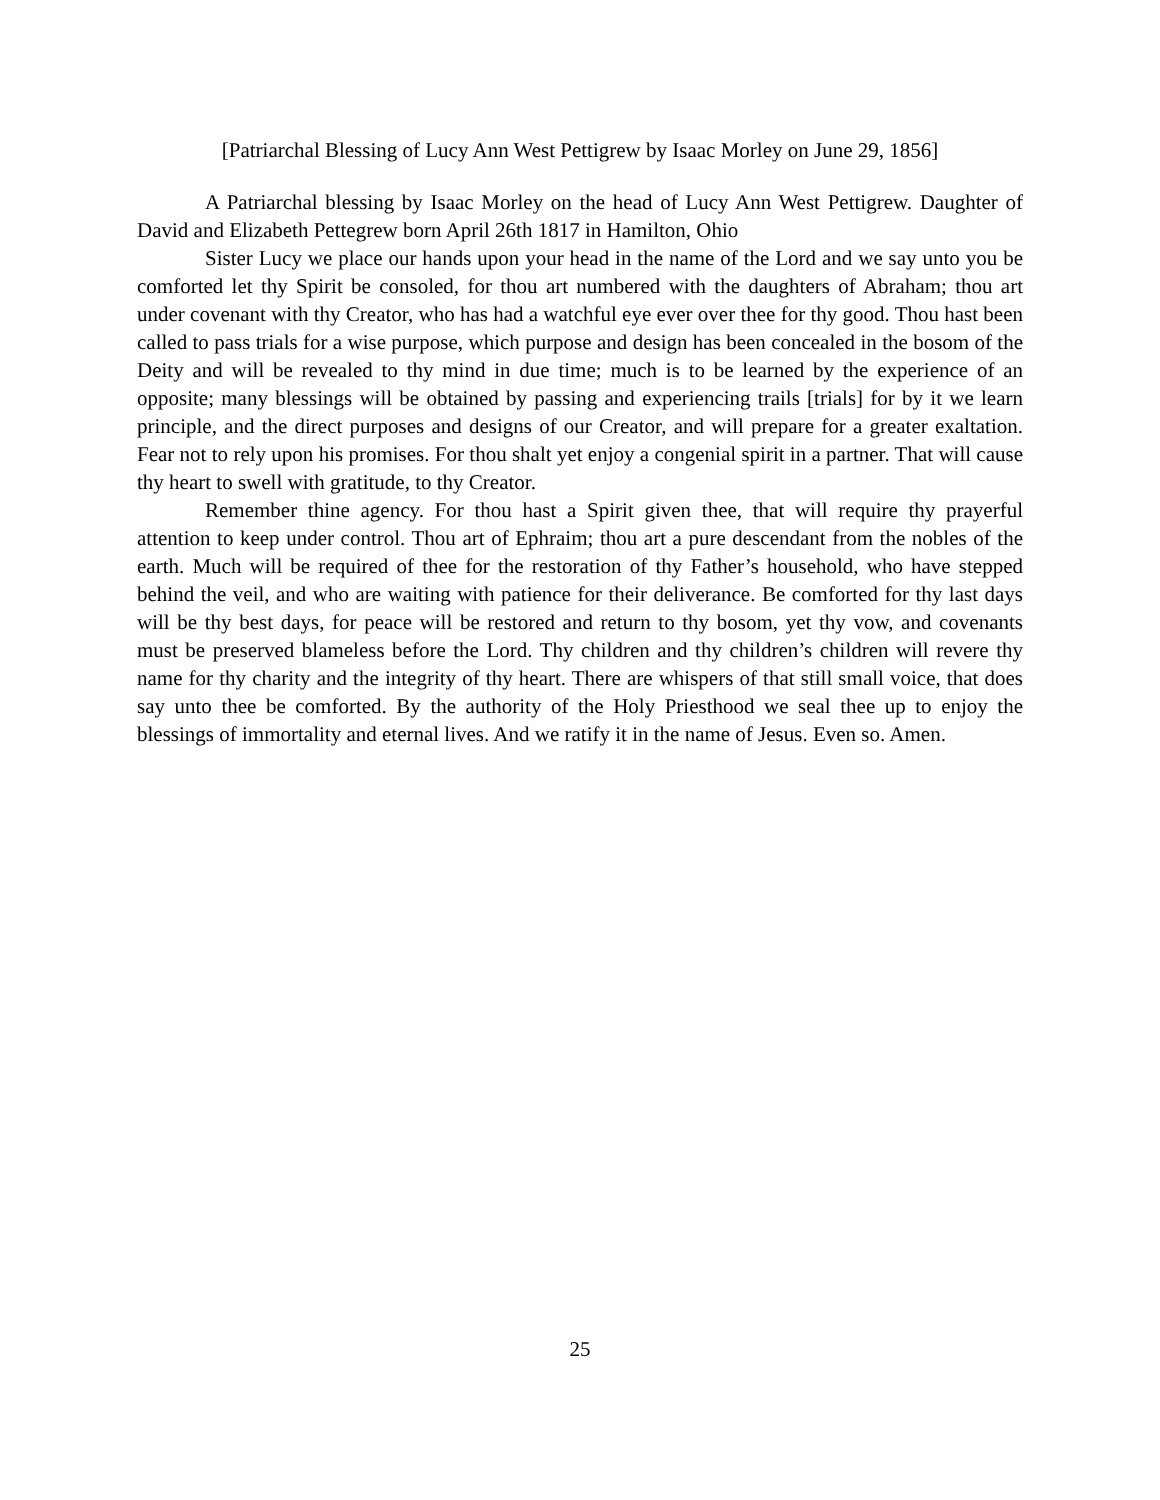[Patriarchal Blessing of Lucy Ann West Pettigrew by Isaac Morley on June 29, 1856]
A Patriarchal blessing by Isaac Morley on the head of Lucy Ann West Pettigrew. Daughter of David and Elizabeth Pettegrew born April 26th 1817 in Hamilton, Ohio
Sister Lucy we place our hands upon your head in the name of the Lord and we say unto you be comforted let thy Spirit be consoled, for thou art numbered with the daughters of Abraham; thou art under covenant with thy Creator, who has had a watchful eye ever over thee for thy good. Thou hast been called to pass trials for a wise purpose, which purpose and design has been concealed in the bosom of the Deity and will be revealed to thy mind in due time; much is to be learned by the experience of an opposite; many blessings will be obtained by passing and experiencing trails [trials] for by it we learn principle, and the direct purposes and designs of our Creator, and will prepare for a greater exaltation. Fear not to rely upon his promises. For thou shalt yet enjoy a congenial spirit in a partner. That will cause thy heart to swell with gratitude, to thy Creator.
Remember thine agency. For thou hast a Spirit given thee, that will require thy prayerful attention to keep under control. Thou art of Ephraim; thou art a pure descendant from the nobles of the earth. Much will be required of thee for the restoration of thy Father’s household, who have stepped behind the veil, and who are waiting with patience for their deliverance. Be comforted for thy last days will be thy best days, for peace will be restored and return to thy bosom, yet thy vow, and covenants must be preserved blameless before the Lord. Thy children and thy children’s children will revere thy name for thy charity and the integrity of thy heart. There are whispers of that still small voice, that does say unto thee be comforted. By the authority of the Holy Priesthood we seal thee up to enjoy the blessings of immortality and eternal lives. And we ratify it in the name of Jesus. Even so. Amen.
25